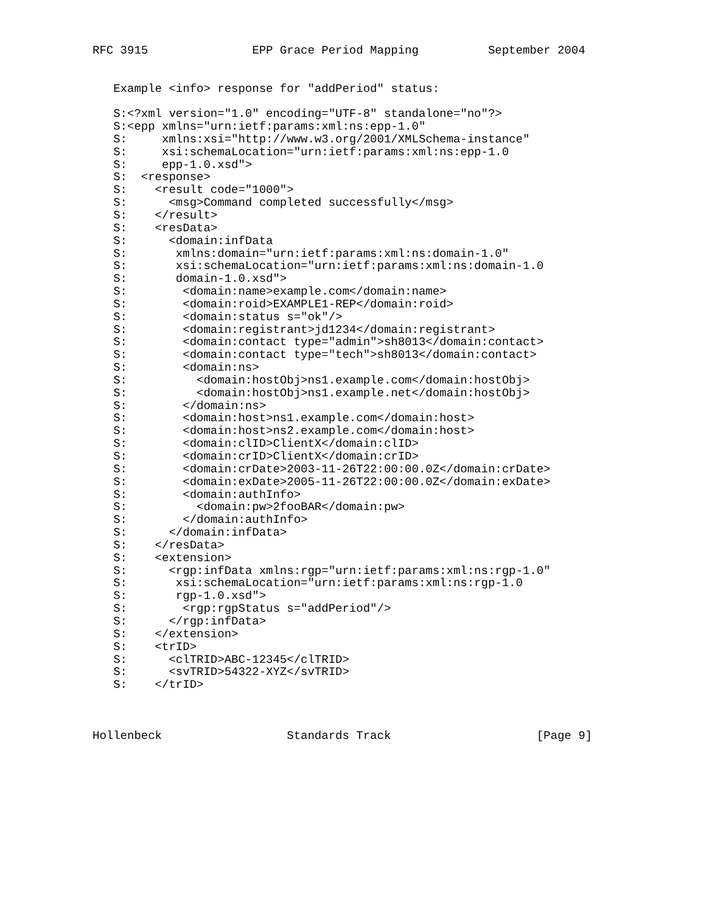RFC 3915               EPP Grace Period Mapping          September 2004


   Example <info> response for "addPeriod" status:

   S:<?xml version="1.0" encoding="UTF-8" standalone="no"?>
   S:<epp xmlns="urn:ietf:params:xml:ns:epp-1.0"
   S:     xmlns:xsi="http://www.w3.org/2001/XMLSchema-instance"
   S:     xsi:schemaLocation="urn:ietf:params:xml:ns:epp-1.0
   S:     epp-1.0.xsd">
   S:  <response>
   S:    <result code="1000">
   S:      <msg>Command completed successfully</msg>
   S:    </result>
   S:    <resData>
   S:      <domain:infData
   S:       xmlns:domain="urn:ietf:params:xml:ns:domain-1.0"
   S:       xsi:schemaLocation="urn:ietf:params:xml:ns:domain-1.0
   S:       domain-1.0.xsd">
   S:        <domain:name>example.com</domain:name>
   S:        <domain:roid>EXAMPLE1-REP</domain:roid>
   S:        <domain:status s="ok"/>
   S:        <domain:registrant>jd1234</domain:registrant>
   S:        <domain:contact type="admin">sh8013</domain:contact>
   S:        <domain:contact type="tech">sh8013</domain:contact>
   S:        <domain:ns>
   S:          <domain:hostObj>ns1.example.com</domain:hostObj>
   S:          <domain:hostObj>ns1.example.net</domain:hostObj>
   S:        </domain:ns>
   S:        <domain:host>ns1.example.com</domain:host>
   S:        <domain:host>ns2.example.com</domain:host>
   S:        <domain:clID>ClientX</domain:clID>
   S:        <domain:crID>ClientX</domain:crID>
   S:        <domain:crDate>2003-11-26T22:00:00.0Z</domain:crDate>
   S:        <domain:exDate>2005-11-26T22:00:00.0Z</domain:exDate>
   S:        <domain:authInfo>
   S:          <domain:pw>2fooBAR</domain:pw>
   S:        </domain:authInfo>
   S:      </domain:infData>
   S:    </resData>
   S:    <extension>
   S:      <rgp:infData xmlns:rgp="urn:ietf:params:xml:ns:rgp-1.0"
   S:       xsi:schemaLocation="urn:ietf:params:xml:ns:rgp-1.0
   S:       rgp-1.0.xsd">
   S:        <rgp:rgpStatus s="addPeriod"/>
   S:      </rgp:infData>
   S:    </extension>
   S:    <trID>
   S:      <clTRID>ABC-12345</clTRID>
   S:      <svTRID>54322-XYZ</svTRID>
   S:    </trID>



Hollenbeck                  Standards Track                     [Page 9]